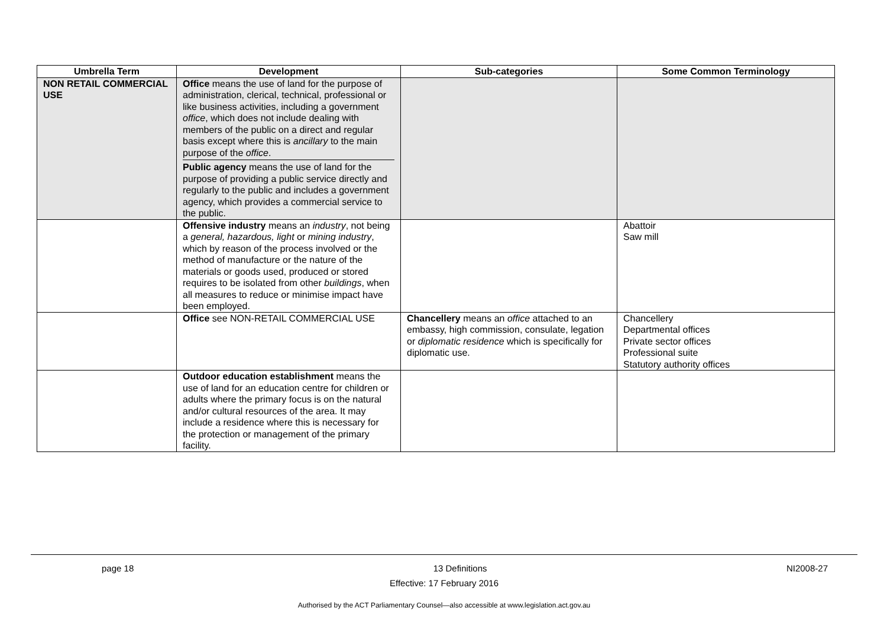| Umbrella Term | Development | Sub-categories | Some Common Terminology |
| --- | --- | --- | --- |
| NON RETAIL COMMERCIAL USE | Office means the use of land for the purpose of administration, clerical, technical, professional or like business activities, including a government office , which does not include dealing with members of the public on a direct and regular basis except where this is ancillary to the main purpose of the office . Public agency means the use of land for the purpose of providing a public service directly and regularly to the public and includes a government agency, which provides a commercial service to the public. | | |
| | Offensive industry means an industry , not being a general, hazardous, light or mining industry , which by reason of the process involved or the method of manufacture or the nature of the materials or goods used, produced or stored requires to be isolated from other buildings , when all measures to reduce or minimise impact have been employed. | | Abattoir Saw mill |
| | Office see NON-RETAIL COMMERCIAL USE | Chancellery means an office attached to an embassy, high commission, consulate, legation or diplomatic residence which is specifically for diplomatic use. | Chancellery Departmental offices Private sector offices Professional suite Statutory authority offices |
| | Outdoor education establishment means the use of land for an education centre for children or adults where the primary focus is on the natural and/or cultural resources of the area. It may include a residence where this is necessary for the protection or management of the primary facility. | | |
page 18 13 Definitions NI2008-27
Effective: 17 February 2016
Authorised by the ACT Parliamentary Counsel—also accessible at www.legislation.act.gov.au